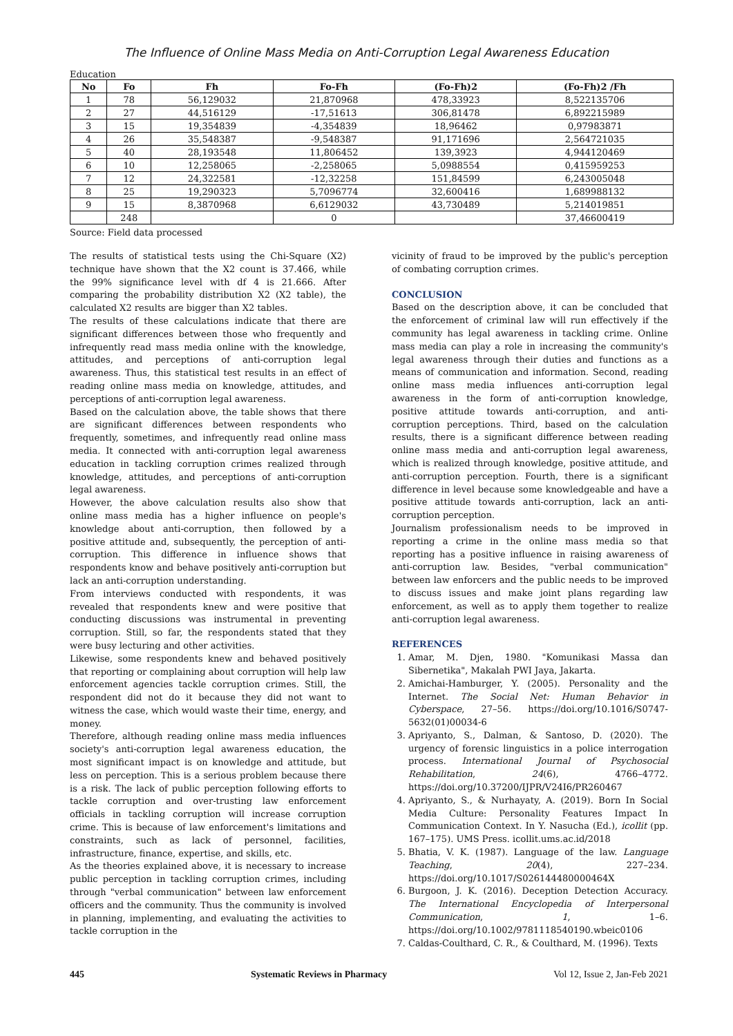The Influence of Online Mass Media on Anti-Corruption Legal Awareness Education
Education
| No | Fo | Fh | Fo-Fh | (Fo-Fh)2 | (Fo-Fh)2 /Fh |
| --- | --- | --- | --- | --- | --- |
| 1 | 78 | 56,129032 | 21,870968 | 478,33923 | 8,522135706 |
| 2 | 27 | 44,516129 | -17,51613 | 306,81478 | 6,892215989 |
| 3 | 15 | 19,354839 | -4,354839 | 18,96462 | 0,97983871 |
| 4 | 26 | 35,548387 | -9,548387 | 91,171696 | 2,564721035 |
| 5 | 40 | 28,193548 | 11,806452 | 139,3923 | 4,944120469 |
| 6 | 10 | 12,258065 | -2,258065 | 5,0988554 | 0,415959253 |
| 7 | 12 | 24,322581 | -12,32258 | 151,84599 | 6,243005048 |
| 8 | 25 | 19,290323 | 5,7096774 | 32,600416 | 1,689988132 |
| 9 | 15 | 8,3870968 | 6,6129032 | 43,730489 | 5,214019851 |
| | 248 | | 0 | | 37,46600419 |
Source: Field data processed
The results of statistical tests using the Chi-Square (X2) technique have shown that the X2 count is 37.466, while the 99% significance level with df 4 is 21.666. After comparing the probability distribution X2 (X2 table), the calculated X2 results are bigger than X2 tables.
The results of these calculations indicate that there are significant differences between those who frequently and infrequently read mass media online with the knowledge, attitudes, and perceptions of anti-corruption legal awareness. Thus, this statistical test results in an effect of reading online mass media on knowledge, attitudes, and perceptions of anti-corruption legal awareness.
Based on the calculation above, the table shows that there are significant differences between respondents who frequently, sometimes, and infrequently read online mass media. It connected with anti-corruption legal awareness education in tackling corruption crimes realized through knowledge, attitudes, and perceptions of anti-corruption legal awareness.
However, the above calculation results also show that online mass media has a higher influence on people's knowledge about anti-corruption, then followed by a positive attitude and, subsequently, the perception of anti-corruption. This difference in influence shows that respondents know and behave positively anti-corruption but lack an anti-corruption understanding.
From interviews conducted with respondents, it was revealed that respondents knew and were positive that conducting discussions was instrumental in preventing corruption. Still, so far, the respondents stated that they were busy lecturing and other activities.
Likewise, some respondents knew and behaved positively that reporting or complaining about corruption will help law enforcement agencies tackle corruption crimes. Still, the respondent did not do it because they did not want to witness the case, which would waste their time, energy, and money.
Therefore, although reading online mass media influences society's anti-corruption legal awareness education, the most significant impact is on knowledge and attitude, but less on perception. This is a serious problem because there is a risk. The lack of public perception following efforts to tackle corruption and over-trusting law enforcement officials in tackling corruption will increase corruption crime. This is because of law enforcement's limitations and constraints, such as lack of personnel, facilities, infrastructure, finance, expertise, and skills, etc.
As the theories explained above, it is necessary to increase public perception in tackling corruption crimes, including through "verbal communication" between law enforcement officers and the community. Thus the community is involved in planning, implementing, and evaluating the activities to tackle corruption in the
vicinity of fraud to be improved by the public's perception of combating corruption crimes.
CONCLUSION
Based on the description above, it can be concluded that the enforcement of criminal law will run effectively if the community has legal awareness in tackling crime. Online mass media can play a role in increasing the community's legal awareness through their duties and functions as a means of communication and information. Second, reading online mass media influences anti-corruption legal awareness in the form of anti-corruption knowledge, positive attitude towards anti-corruption, and anti-corruption perceptions. Third, based on the calculation results, there is a significant difference between reading online mass media and anti-corruption legal awareness, which is realized through knowledge, positive attitude, and anti-corruption perception. Fourth, there is a significant difference in level because some knowledgeable and have a positive attitude towards anti-corruption, lack an anti-corruption perception.
Journalism professionalism needs to be improved in reporting a crime in the online mass media so that reporting has a positive influence in raising awareness of anti-corruption law. Besides, "verbal communication" between law enforcers and the public needs to be improved to discuss issues and make joint plans regarding law enforcement, as well as to apply them together to realize anti-corruption legal awareness.
REFERENCES
1. Amar, M. Djen, 1980. "Komunikasi Massa dan Sibernetika", Makalah PWI Jaya, Jakarta.
2. Amichai-Hamburger, Y. (2005). Personality and the Internet. The Social Net: Human Behavior in Cyberspace, 27–56. https://doi.org/10.1016/S0747-5632(01)00034-6
3. Apriyanto, S., Dalman, & Santoso, D. (2020). The urgency of forensic linguistics in a police interrogation process. International Journal of Psychosocial Rehabilitation, 24(6), 4766–4772. https://doi.org/10.37200/IJPR/V24I6/PR260467
4. Apriyanto, S., & Nurhayaty, A. (2019). Born In Social Media Culture: Personality Features Impact In Communication Context. In Y. Nasucha (Ed.), icollit (pp. 167–175). UMS Press. icollit.ums.ac.id/2018
5. Bhatia, V. K. (1987). Language of the law. Language Teaching, 20(4), 227–234. https://doi.org/10.1017/S026144480000464X
6. Burgoon, J. K. (2016). Deception Detection Accuracy. The International Encyclopedia of Interpersonal Communication, 1, 1–6. https://doi.org/10.1002/9781118540190.wbeic0106
7. Caldas-Coulthard, C. R., & Coulthard, M. (1996). Texts
445 Systematic Reviews in Pharmacy Vol 12, Issue 2, Jan-Feb 2021